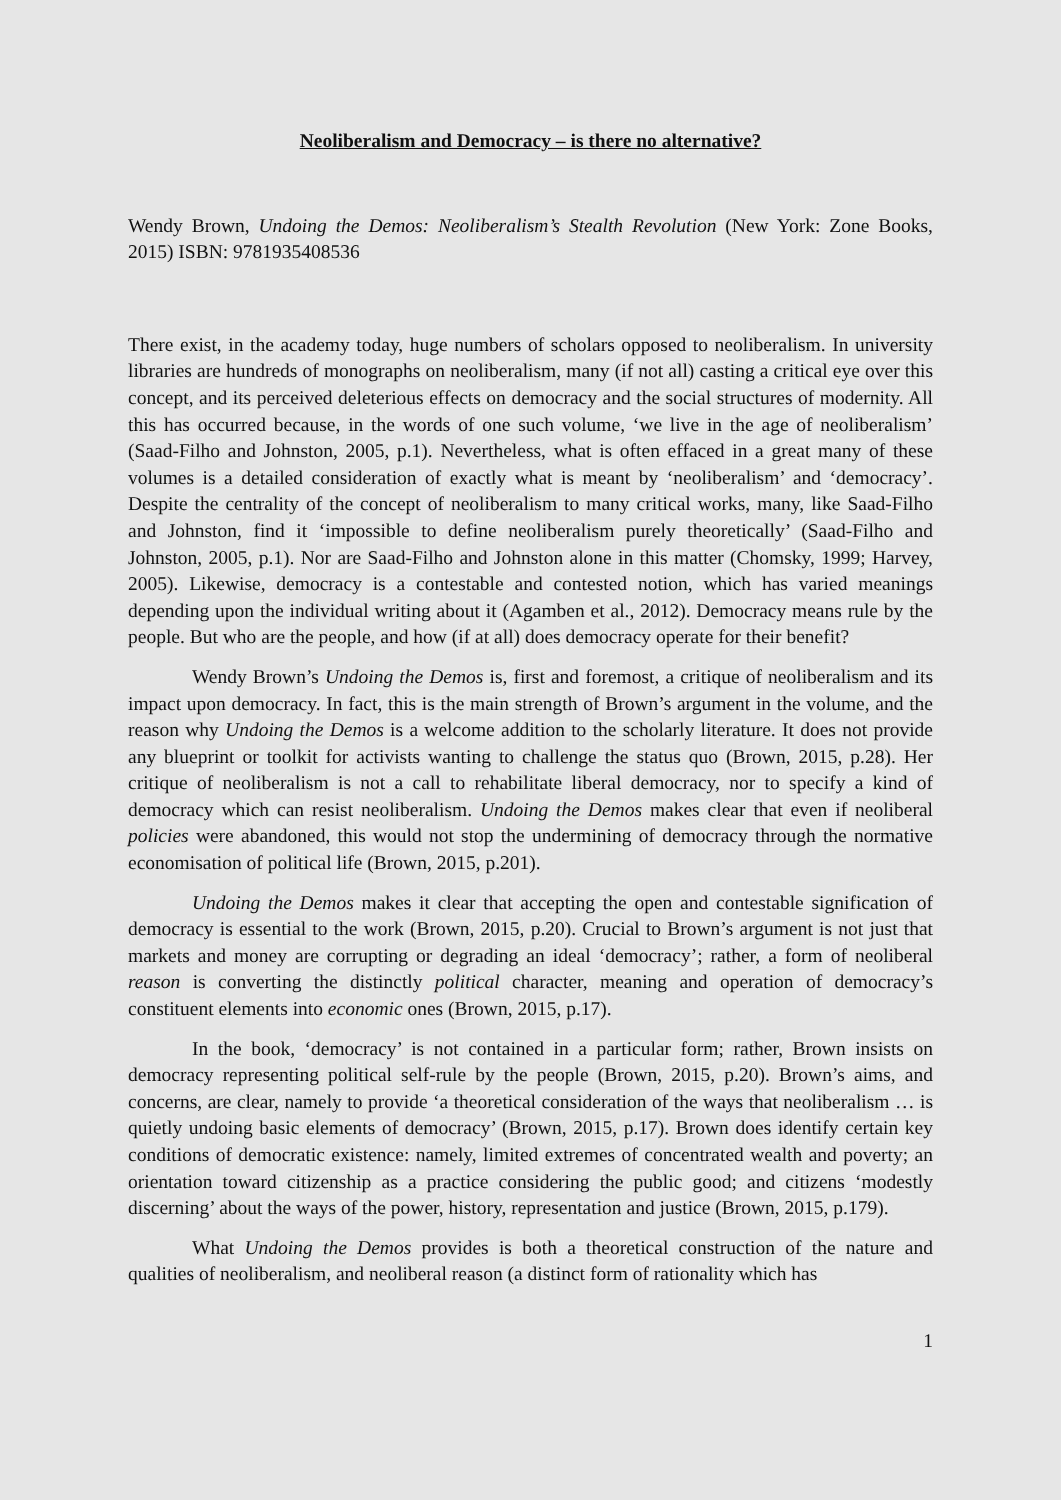Neoliberalism and Democracy – is there no alternative?
Wendy Brown, Undoing the Demos: Neoliberalism’s Stealth Revolution (New York: Zone Books, 2015) ISBN: 9781935408536
There exist, in the academy today, huge numbers of scholars opposed to neoliberalism. In university libraries are hundreds of monographs on neoliberalism, many (if not all) casting a critical eye over this concept, and its perceived deleterious effects on democracy and the social structures of modernity. All this has occurred because, in the words of one such volume, ‘we live in the age of neoliberalism’ (Saad-Filho and Johnston, 2005, p.1). Nevertheless, what is often effaced in a great many of these volumes is a detailed consideration of exactly what is meant by ‘neoliberalism’ and ‘democracy’. Despite the centrality of the concept of neoliberalism to many critical works, many, like Saad-Filho and Johnston, find it ‘impossible to define neoliberalism purely theoretically’ (Saad-Filho and Johnston, 2005, p.1). Nor are Saad-Filho and Johnston alone in this matter (Chomsky, 1999; Harvey, 2005). Likewise, democracy is a contestable and contested notion, which has varied meanings depending upon the individual writing about it (Agamben et al., 2012). Democracy means rule by the people. But who are the people, and how (if at all) does democracy operate for their benefit?
Wendy Brown’s Undoing the Demos is, first and foremost, a critique of neoliberalism and its impact upon democracy. In fact, this is the main strength of Brown’s argument in the volume, and the reason why Undoing the Demos is a welcome addition to the scholarly literature. It does not provide any blueprint or toolkit for activists wanting to challenge the status quo (Brown, 2015, p.28). Her critique of neoliberalism is not a call to rehabilitate liberal democracy, nor to specify a kind of democracy which can resist neoliberalism. Undoing the Demos makes clear that even if neoliberal policies were abandoned, this would not stop the undermining of democracy through the normative economisation of political life (Brown, 2015, p.201).
Undoing the Demos makes it clear that accepting the open and contestable signification of democracy is essential to the work (Brown, 2015, p.20). Crucial to Brown’s argument is not just that markets and money are corrupting or degrading an ideal ‘democracy’; rather, a form of neoliberal reason is converting the distinctly political character, meaning and operation of democracy’s constituent elements into economic ones (Brown, 2015, p.17).
In the book, ‘democracy’ is not contained in a particular form; rather, Brown insists on democracy representing political self-rule by the people (Brown, 2015, p.20). Brown’s aims, and concerns, are clear, namely to provide ‘a theoretical consideration of the ways that neoliberalism … is quietly undoing basic elements of democracy’ (Brown, 2015, p.17). Brown does identify certain key conditions of democratic existence: namely, limited extremes of concentrated wealth and poverty; an orientation toward citizenship as a practice considering the public good; and citizens ‘modestly discerning’ about the ways of the power, history, representation and justice (Brown, 2015, p.179).
What Undoing the Demos provides is both a theoretical construction of the nature and qualities of neoliberalism, and neoliberal reason (a distinct form of rationality which has
1